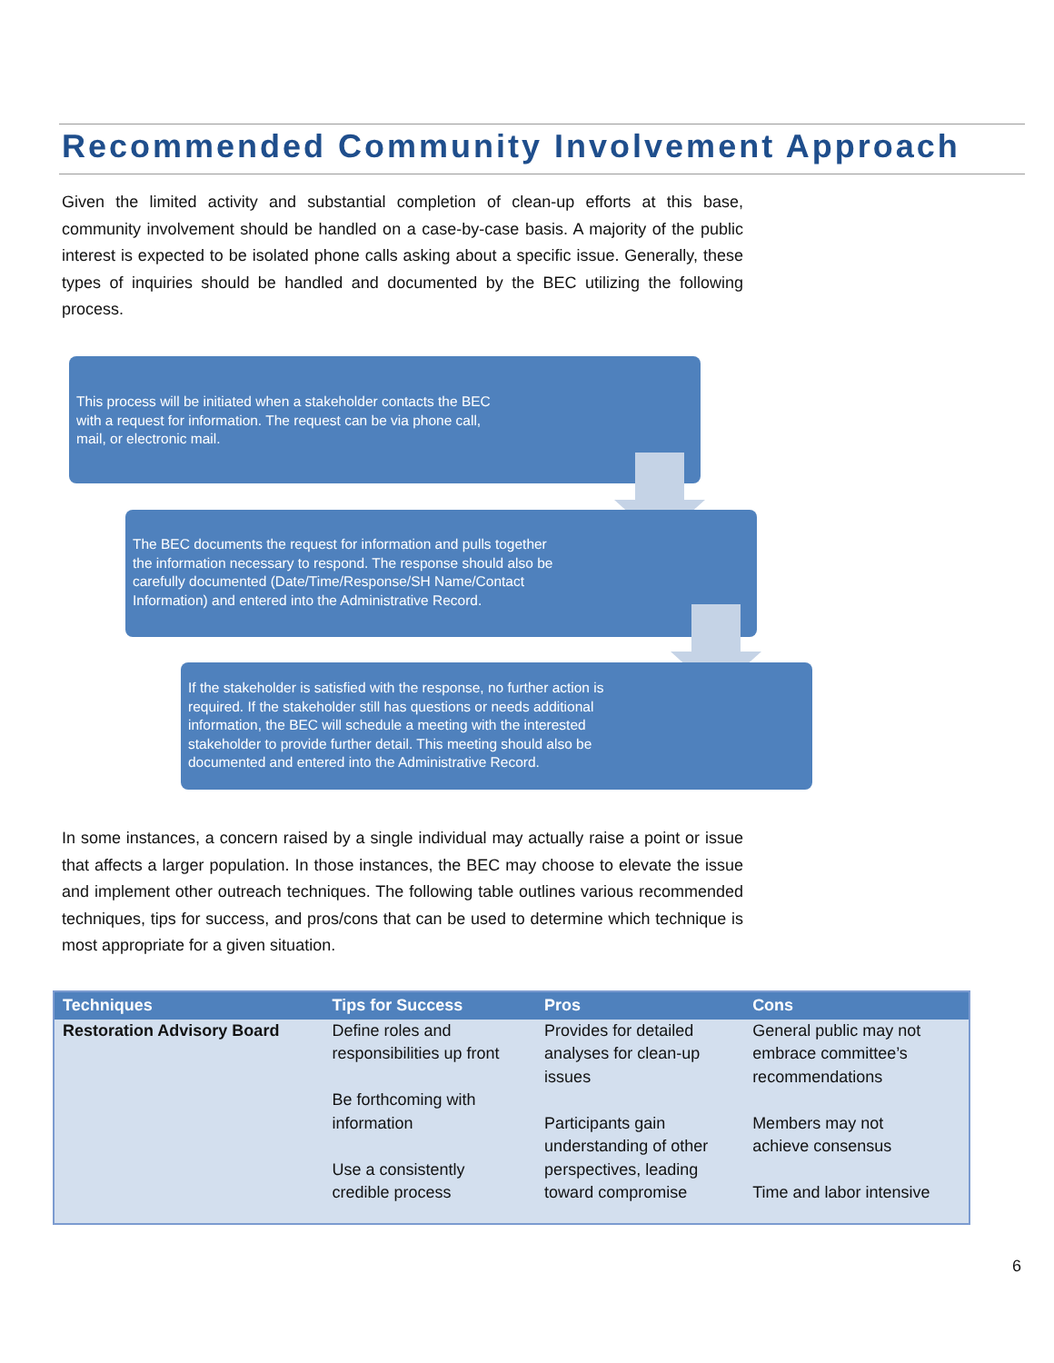Recommended Community Involvement Approach
Given the limited activity and substantial completion of clean-up efforts at this base, community involvement should be handled on a case-by-case basis. A majority of the public interest is expected to be isolated phone calls asking about a specific issue. Generally, these types of inquiries should be handled and documented by the BEC utilizing the following process.
This process will be initiated when a stakeholder contacts the BEC
with a request for information. The request can be via phone call,
mail, or electronic mail.
The BEC documents the request for information and pulls together
the information necessary to respond. The response should also be
carefully documented (Date/Time/Response/SH Name/Contact
Information) and entered into the Administrative Record.
If the stakeholder is satisfied with the response, no further action is
required. If the stakeholder still has questions or needs additional
information, the BEC will schedule a meeting with the interested
stakeholder to provide further detail. This meeting should also be
documented and entered into the Administrative Record.
In some instances, a concern raised by a single individual may actually raise a point or issue that affects a larger population. In those instances, the BEC may choose to elevate the issue and implement other outreach techniques. The following table outlines various recommended techniques, tips for success, and pros/cons that can be used to determine which technique is most appropriate for a given situation.
| Techniques | Tips for Success | Pros | Cons |
| --- | --- | --- | --- |
| Restoration Advisory Board | Define roles and responsibilities up front Be forthcoming with information Use a consistently credible process | Provides for detailed analyses for clean-up issues Participants gain understanding of other perspectives, leading toward compromise | General public may not embrace committee’s recommendations Members may not achieve consensus Time and labor intensive |
6